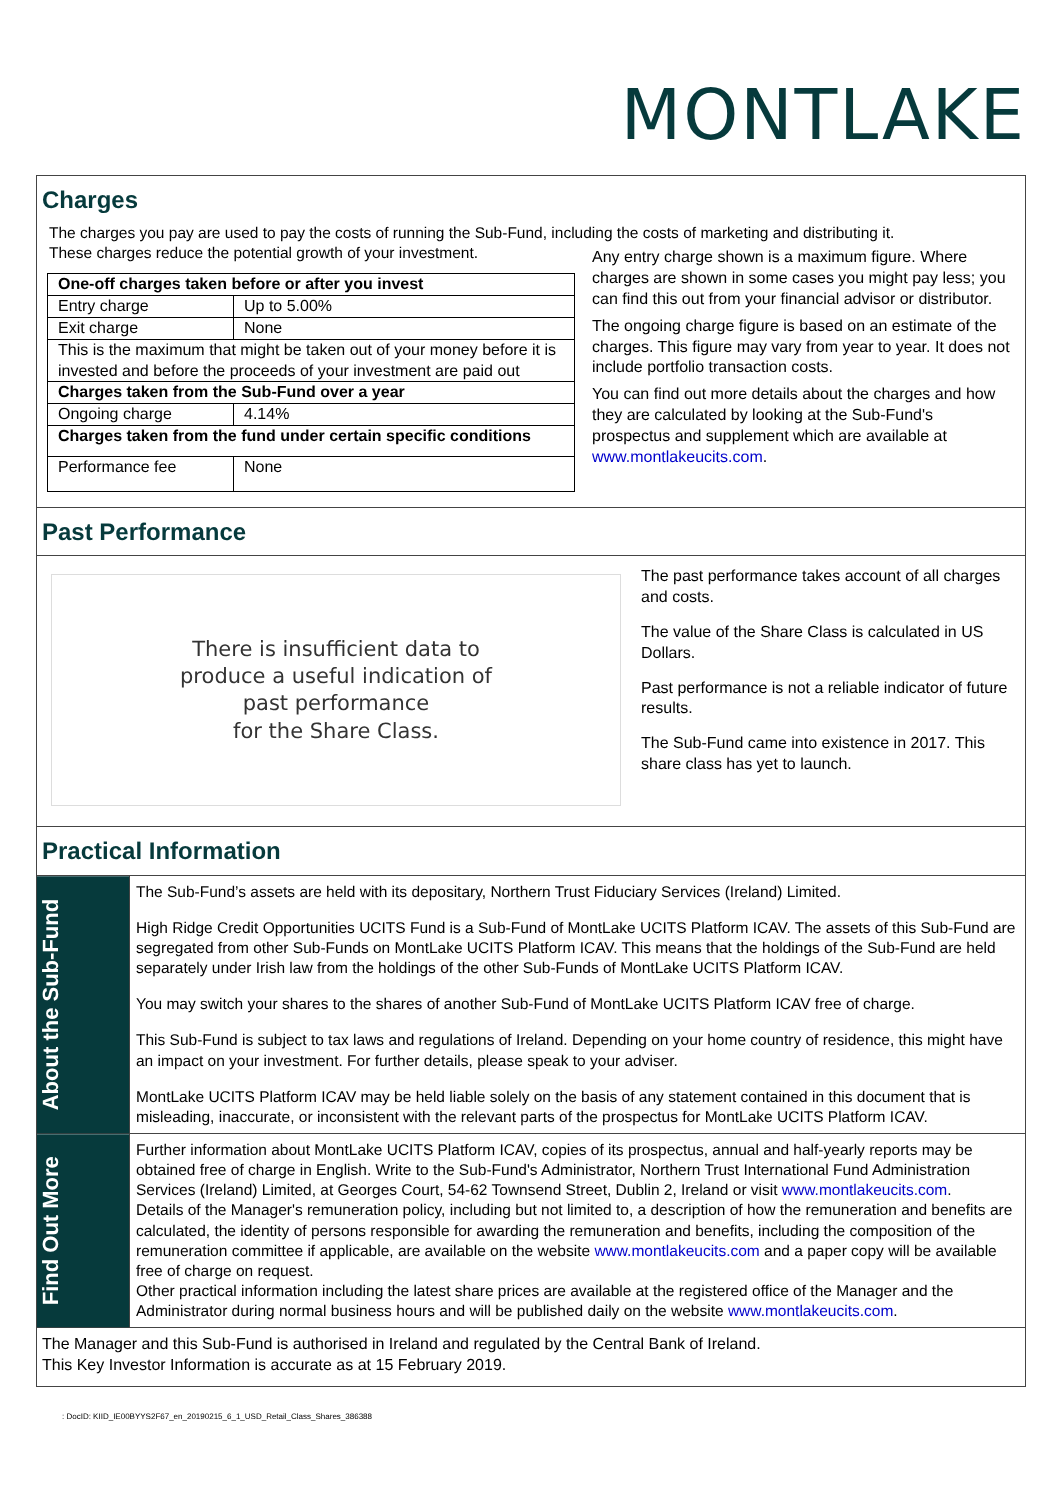MONTLAKE
Charges
The charges you pay are used to pay the costs of running the Sub-Fund, including the costs of marketing and distributing it.
These charges reduce the potential growth of your investment.
| One-off charges taken before or after you invest | |
| Entry charge | Up to 5.00% |
| Exit charge | None |
| This is the maximum that might be taken out of your money before it is invested and before the proceeds of your investment are paid out | |
| Charges taken from the Sub-Fund over a year | |
| Ongoing charge | 4.14% |
| Charges taken from the fund under certain specific conditions | |
| Performance fee | None |
Any entry charge shown is a maximum figure. Where charges are shown in some cases you might pay less; you can find this out from your financial advisor or distributor.
The ongoing charge figure is based on an estimate of the charges. This figure may vary from year to year. It does not include portfolio transaction costs.
You can find out more details about the charges and how they are calculated by looking at the Sub-Fund's prospectus and supplement which are available at www.montlakeucits.com.
Past Performance
There is insufficient data to
produce a useful indication of
past performance
for the Share Class.
The past performance takes account of all charges and costs.
The value of the Share Class is calculated in US Dollars.
Past performance is not a reliable indicator of future results.
The Sub-Fund came into existence in 2017. This share class has yet to launch.
Practical Information
About the Sub-Fund
The Sub-Fund’s assets are held with its depositary, Northern Trust Fiduciary Services (Ireland) Limited.
High Ridge Credit Opportunities UCITS Fund is a Sub-Fund of MontLake UCITS Platform ICAV. The assets of this Sub-Fund are segregated from other Sub-Funds on MontLake UCITS Platform ICAV. This means that the holdings of the Sub-Fund are held separately under Irish law from the holdings of the other Sub-Funds of MontLake UCITS Platform ICAV.
You may switch your shares to the shares of another Sub-Fund of MontLake UCITS Platform ICAV free of charge.
This Sub-Fund is subject to tax laws and regulations of Ireland. Depending on your home country of residence, this might have an impact on your investment. For further details, please speak to your adviser.
MontLake UCITS Platform ICAV may be held liable solely on the basis of any statement contained in this document that is misleading, inaccurate, or inconsistent with the relevant parts of the prospectus for MontLake UCITS Platform ICAV.
Find Out More
Further information about MontLake UCITS Platform ICAV, copies of its prospectus, annual and half-yearly reports may be obtained free of charge in English. Write to the Sub-Fund's Administrator, Northern Trust International Fund Administration Services (Ireland) Limited, at Georges Court, 54-62 Townsend Street, Dublin 2, Ireland or visit www.montlakeucits.com.
Details of the Manager's remuneration policy, including but not limited to, a description of how the remuneration and benefits are calculated, the identity of persons responsible for awarding the remuneration and benefits, including the composition of the remuneration committee if applicable, are available on the website www.montlakeucits.com and a paper copy will be available free of charge on request.
Other practical information including the latest share prices are available at the registered office of the Manager and the Administrator during normal business hours and will be published daily on the website www.montlakeucits.com.
The Manager and this Sub-Fund is authorised in Ireland and regulated by the Central Bank of Ireland.
This Key Investor Information is accurate as at 15 February 2019.
: DocID: KIID_IE00BYYS2F67_en_20190215_6_1_USD_Retail_Class_Shares_386388